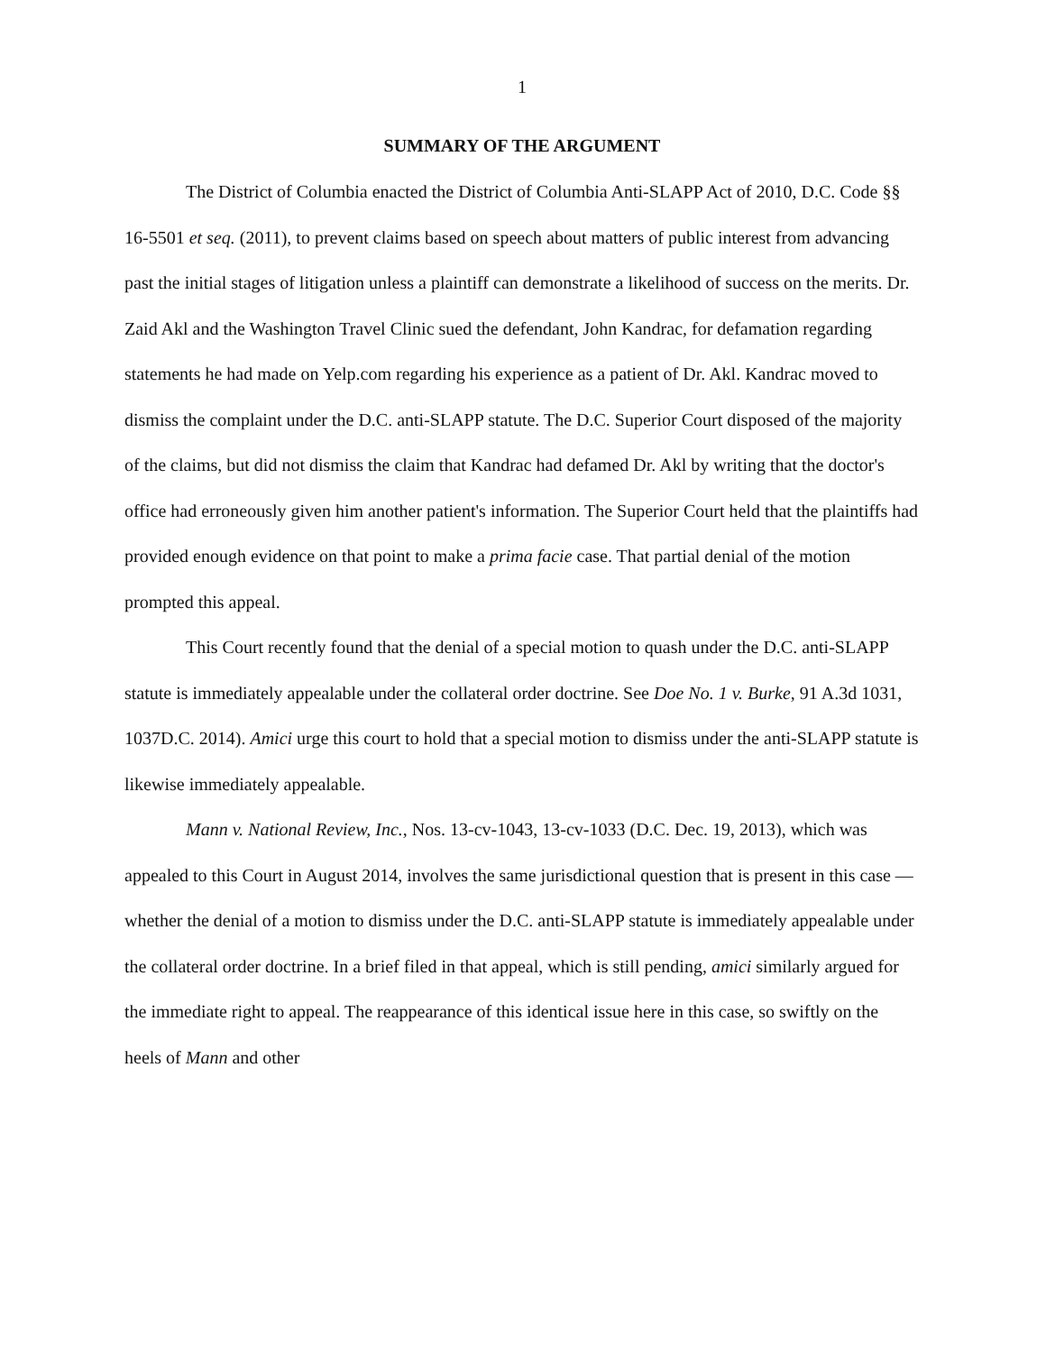1
SUMMARY OF THE ARGUMENT
The District of Columbia enacted the District of Columbia Anti-SLAPP Act of 2010, D.C. Code §§ 16-5501 et seq. (2011), to prevent claims based on speech about matters of public interest from advancing past the initial stages of litigation unless a plaintiff can demonstrate a likelihood of success on the merits. Dr. Zaid Akl and the Washington Travel Clinic sued the defendant, John Kandrac, for defamation regarding statements he had made on Yelp.com regarding his experience as a patient of Dr. Akl. Kandrac moved to dismiss the complaint under the D.C. anti-SLAPP statute. The D.C. Superior Court disposed of the majority of the claims, but did not dismiss the claim that Kandrac had defamed Dr. Akl by writing that the doctor's office had erroneously given him another patient's information. The Superior Court held that the plaintiffs had provided enough evidence on that point to make a prima facie case. That partial denial of the motion prompted this appeal.
This Court recently found that the denial of a special motion to quash under the D.C. anti-SLAPP statute is immediately appealable under the collateral order doctrine. See Doe No. 1 v. Burke, 91 A.3d 1031, 1037D.C. 2014). Amici urge this court to hold that a special motion to dismiss under the anti-SLAPP statute is likewise immediately appealable.
Mann v. National Review, Inc., Nos. 13-cv-1043, 13-cv-1033 (D.C. Dec. 19, 2013), which was appealed to this Court in August 2014, involves the same jurisdictional question that is present in this case — whether the denial of a motion to dismiss under the D.C. anti-SLAPP statute is immediately appealable under the collateral order doctrine. In a brief filed in that appeal, which is still pending, amici similarly argued for the immediate right to appeal. The reappearance of this identical issue here in this case, so swiftly on the heels of Mann and other